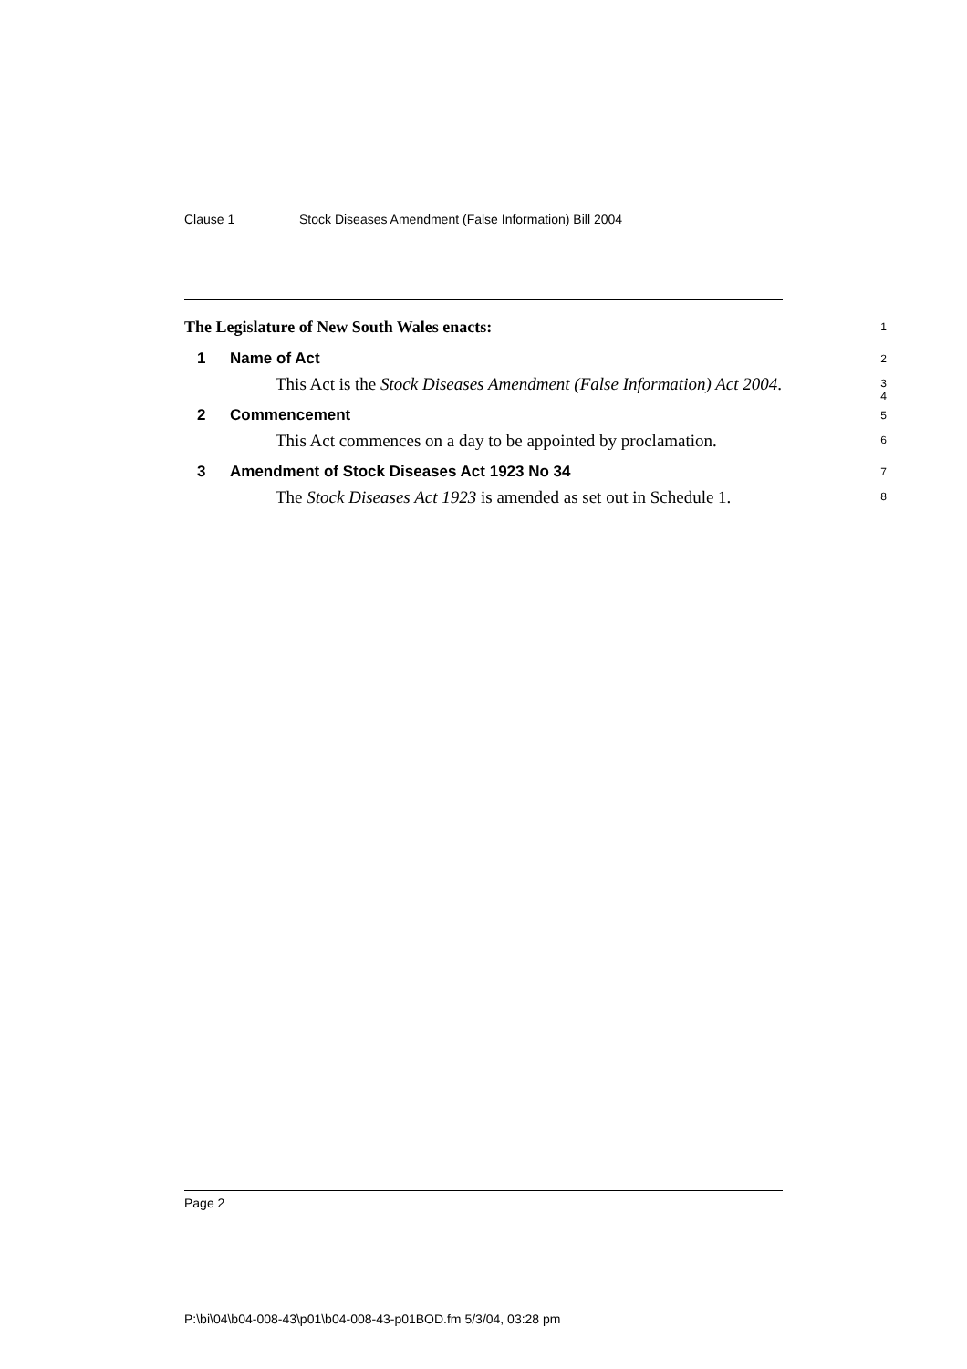Clause 1 Stock Diseases Amendment (False Information) Bill 2004
The Legislature of New South Wales enacts:
1
1 Name of Act
2
This Act is the Stock Diseases Amendment (False Information) Act 2004.
3
4
2 Commencement
5
This Act commences on a day to be appointed by proclamation.
6
3 Amendment of Stock Diseases Act 1923 No 34
7
The Stock Diseases Act 1923 is amended as set out in Schedule 1.
8
Page 2
P:\bi\04\b04-008-43\p01\b04-008-43-p01BOD.fm 5/3/04, 03:28 pm